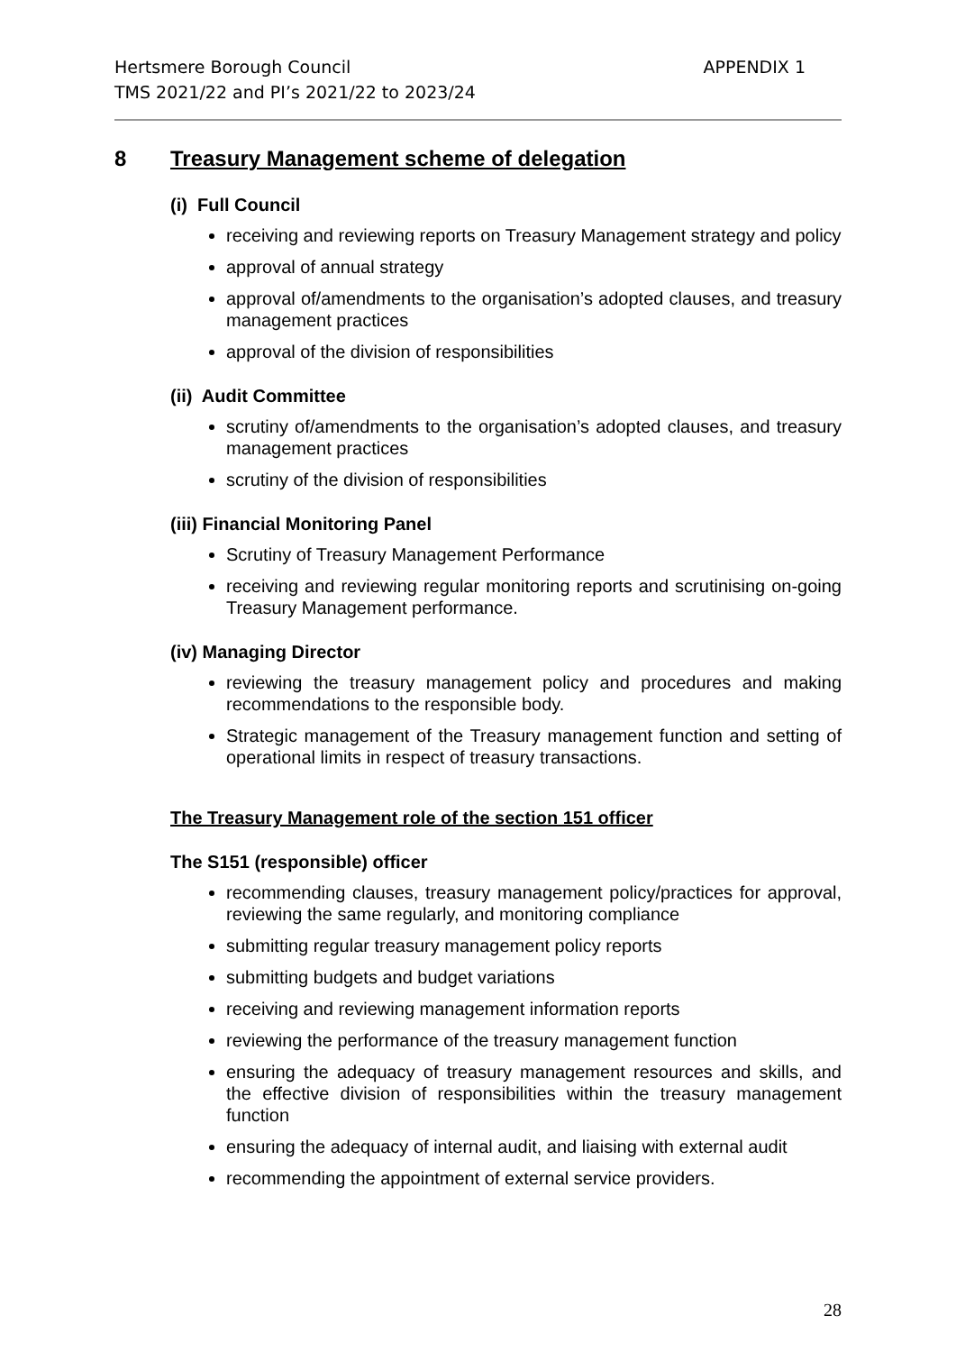Hertsmere Borough Council
TMS 2021/22 and PI’s 2021/22 to 2023/24
APPENDIX 1
8 Treasury Management scheme of delegation
(i) Full Council
receiving and reviewing reports on Treasury Management strategy and policy
approval of annual strategy
approval of/amendments to the organisation’s adopted clauses, and treasury management practices
approval of the division of responsibilities
(ii) Audit Committee
scrutiny of/amendments to the organisation’s adopted clauses, and treasury management practices
scrutiny of the division of responsibilities
(iii) Financial Monitoring Panel
Scrutiny of Treasury Management Performance
receiving and reviewing regular monitoring reports and scrutinising on-going Treasury Management performance.
(iv) Managing Director
reviewing the treasury management policy and procedures and making recommendations to the responsible body.
Strategic management of the Treasury management function and setting of operational limits in respect of treasury transactions.
The Treasury Management role of the section 151 officer
The S151 (responsible) officer
recommending clauses, treasury management policy/practices for approval, reviewing the same regularly, and monitoring compliance
submitting regular treasury management policy reports
submitting budgets and budget variations
receiving and reviewing management information reports
reviewing the performance of the treasury management function
ensuring the adequacy of treasury management resources and skills, and the effective division of responsibilities within the treasury management function
ensuring the adequacy of internal audit, and liaising with external audit
recommending the appointment of external service providers.
28